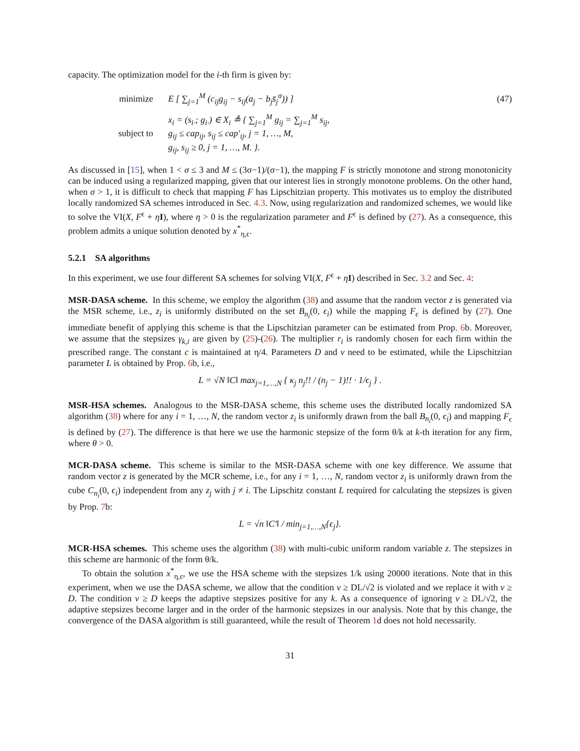capacity. The optimization model for the i-th firm is given by:
minimize E [ ∑<sub>j=1</sub><sup>M</sup> (c<sub>ij</sub>g<sub>ij</sub> − s<sub>ij</sub>(a<sub>j</sub> − b<sub>j</sub>s̄<sub>j</sub><sup>σ</sup>)) ] (47)
subject to x<sub>i</sub> = (s<sub>i·</sub>; g<sub>i·</sub>) ∈ X<sub>i</sub> ≜ { ∑<sub>j=1</sub><sup>M</sup> g<sub>ij</sub> = ∑<sub>j=1</sub><sup>M</sup> s<sub>ij</sub>,
g<sub>ij</sub> ≤ cap<sub>ij</sub>, s<sub>ij</sub> ≤ cap′<sub>ij</sub>, j = 1, …, M,
g<sub>ij</sub>, s<sub>ij</sub> ≥ 0, j = 1, …, M. }.
As discussed in [15], when 1 < σ ≤ 3 and M ≤ (3σ−1)/(σ−1), the mapping F is strictly monotone and strong monotonicity can be induced using a regularized mapping, given that our interest lies in strongly monotone problems. On the other hand, when σ > 1, it is difficult to check that mapping F has Lipschitzian property. This motivates us to employ the distributed locally randomized SA schemes introduced in Sec. 4.3. Now, using regularization and randomized schemes, we would like to solve the VI(X, F<sup>ϵ</sup> + ηI), where η > 0 is the regularization parameter and F<sup>ϵ</sup> is defined by (27). As a consequence, this problem admits a unique solution denoted by x<sup>*</sup><sub>η,ϵ</sub>.
5.2.1 SA algorithms
In this experiment, we use four different SA schemes for solving VI(X, F<sup>ϵ</sup> + ηI) described in Sec. 3.2 and Sec. 4:
MSR-DASA scheme. In this scheme, we employ the algorithm (38) and assume that the random vector z is generated via the MSR scheme, i.e., z<sub>i</sub> is uniformly distributed on the set B<sub>n<sub>i</sub></sub>(0, ϵ<sub>i</sub>) while the mapping F<sub>ϵ</sub> is defined by (27). One immediate benefit of applying this scheme is that the Lipschitzian parameter can be estimated from Prop. 6b. Moreover, we assume that the stepsizes γ<sub>k,i</sub> are given by (25)-(26). The multiplier r<sub>i</sub> is randomly chosen for each firm within the prescribed range. The constant c is maintained at η/4. Parameters D and ν need to be estimated, while the Lipschitzian parameter L is obtained by Prop. 6b, i.e.,
L = √N ‖C‖ max<sub>j=1,…,N</sub> { κ<sub>j</sub> n<sub>j</sub>!! / (n<sub>j</sub> − 1)!! · 1/ϵ<sub>j</sub> } .
MSR-HSA schemes. Analogous to the MSR-DASA scheme, this scheme uses the distributed locally randomized SA algorithm (38) where for any i = 1, …, N, the random vector z<sub>i</sub> is uniformly drawn from the ball B<sub>n<sub>i</sub></sub>(0, ϵ<sub>i</sub>) and mapping F<sub>ϵ</sub> is defined by (27). The difference is that here we use the harmonic stepsize of the form θ/k at k-th iteration for any firm, where θ > 0.
MCR-DASA scheme. This scheme is similar to the MSR-DASA scheme with one key difference. We assume that random vector z is generated by the MCR scheme, i.e., for any i = 1, …, N, random vector z<sub>i</sub> is uniformly drawn from the cube C<sub>n<sub>i</sub></sub>(0, ϵ<sub>i</sub>) independent from any z<sub>j</sub> with j ≠ i. The Lipschitz constant L required for calculating the stepsizes is given by Prop. 7b:
L = √n ‖C′‖ / min<sub>j=1,…,N</sub>{ϵ<sub>j</sub>}.
MCR-HSA schemes. This scheme uses the algorithm (38) with multi-cubic uniform random variable z. The stepsizes in this scheme are harmonic of the form θ/k.
To obtain the solution x<sup>*</sup><sub>η,ϵ</sub>, we use the HSA scheme with the stepsizes 1/k using 20000 iterations. Note that in this experiment, when we use the DASA scheme, we allow that the condition ν ≥ DL/√2 is violated and we replace it with ν ≥ D. The condition ν ≥ D keeps the adaptive stepsizes positive for any k. As a consequence of ignoring ν ≥ DL/√2, the adaptive stepsizes become larger and in the order of the harmonic stepsizes in our analysis. Note that by this change, the convergence of the DASA algorithm is still guaranteed, while the result of Theorem 1d does not hold necessarily.
31